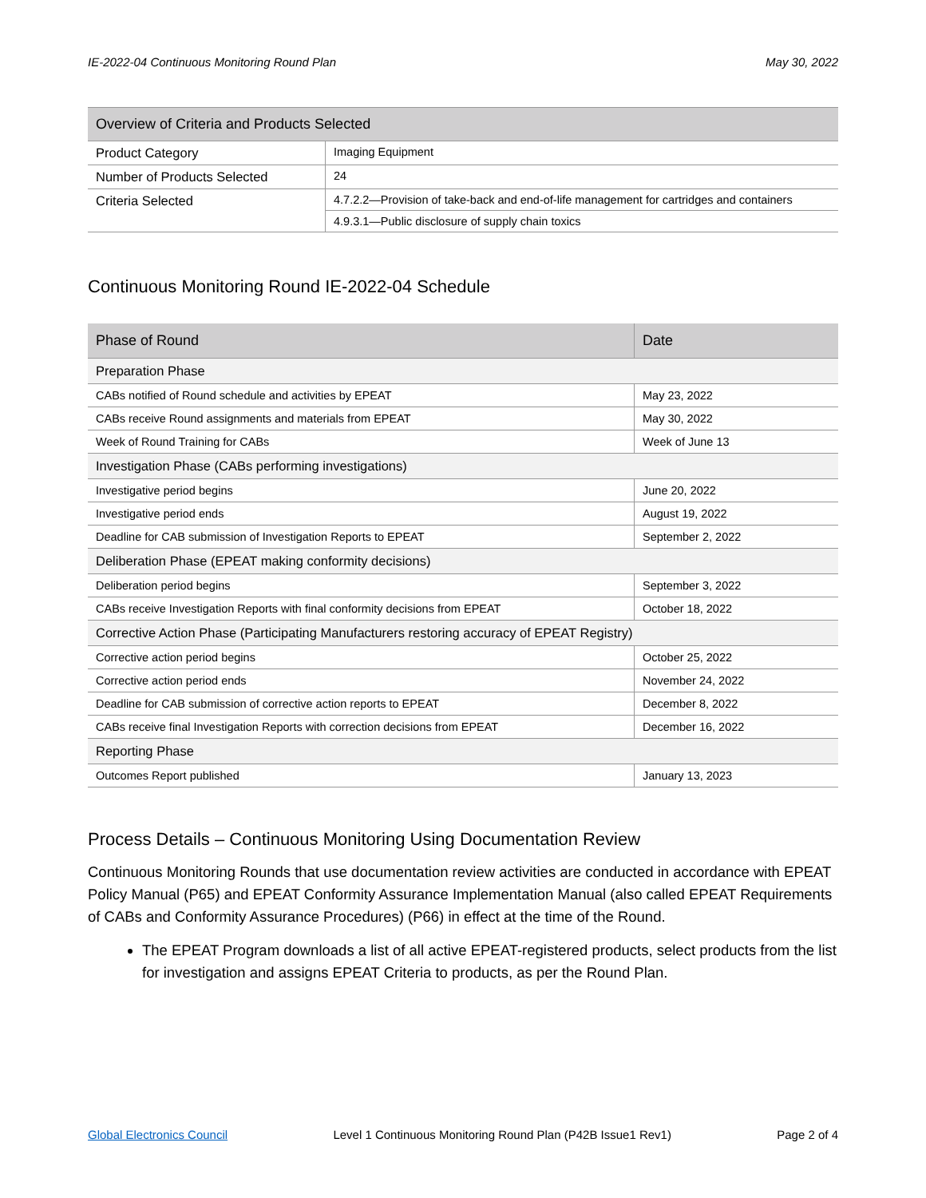IE-2022-04 Continuous Monitoring Round Plan May 30, 2022
| Overview of Criteria and Products Selected | |
| --- | --- |
| Product Category | Imaging Equipment |
| Number of Products Selected | 24 |
| Criteria Selected | 4.7.2.2—Provision of take-back and end-of-life management for cartridges and containers |
| | 4.9.3.1—Public disclosure of supply chain toxics |
Continuous Monitoring Round IE-2022-04 Schedule
| Phase of Round | Date |
| --- | --- |
| Preparation Phase | |
| CABs notified of Round schedule and activities by EPEAT | May 23, 2022 |
| CABs receive Round assignments and materials from EPEAT | May 30, 2022 |
| Week of Round Training for CABs | Week of June 13 |
| Investigation Phase (CABs performing investigations) | |
| Investigative period begins | June 20, 2022 |
| Investigative period ends | August 19, 2022 |
| Deadline for CAB submission of Investigation Reports to EPEAT | September 2, 2022 |
| Deliberation Phase (EPEAT making conformity decisions) | |
| Deliberation period begins | September 3, 2022 |
| CABs receive Investigation Reports with final conformity decisions from EPEAT | October 18, 2022 |
| Corrective Action Phase (Participating Manufacturers restoring accuracy of EPEAT Registry) | |
| Corrective action period begins | October 25, 2022 |
| Corrective action period ends | November 24, 2022 |
| Deadline for CAB submission of corrective action reports to EPEAT | December 8, 2022 |
| CABs receive final Investigation Reports with correction decisions from EPEAT | December 16, 2022 |
| Reporting Phase | |
| Outcomes Report published | January 13, 2023 |
Process Details – Continuous Monitoring Using Documentation Review
Continuous Monitoring Rounds that use documentation review activities are conducted in accordance with EPEAT Policy Manual (P65) and EPEAT Conformity Assurance Implementation Manual (also called EPEAT Requirements of CABs and Conformity Assurance Procedures) (P66) in effect at the time of the Round.
The EPEAT Program downloads a list of all active EPEAT-registered products, select products from the list for investigation and assigns EPEAT Criteria to products, as per the Round Plan.
Global Electronics Council Level 1 Continuous Monitoring Round Plan (P42B Issue1 Rev1) Page 2 of 4